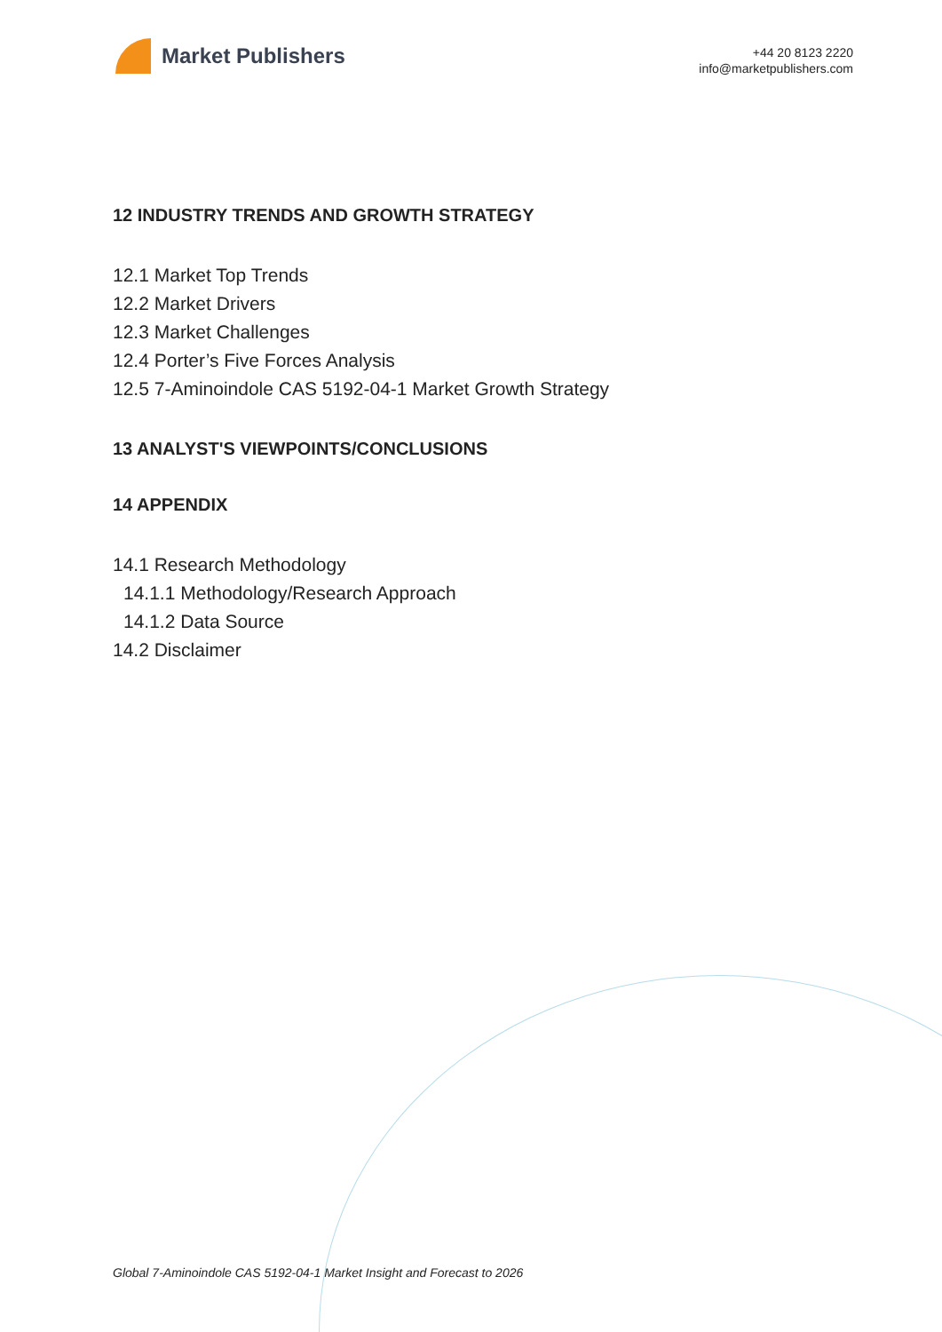Market Publishers
+44 20 8123 2220
info@marketpublishers.com
12 INDUSTRY TRENDS AND GROWTH STRATEGY
12.1 Market Top Trends
12.2 Market Drivers
12.3 Market Challenges
12.4 Porter’s Five Forces Analysis
12.5 7-Aminoindole CAS 5192-04-1 Market Growth Strategy
13 ANALYST'S VIEWPOINTS/CONCLUSIONS
14 APPENDIX
14.1 Research Methodology
14.1.1 Methodology/Research Approach
14.1.2 Data Source
14.2 Disclaimer
Global 7-Aminoindole CAS 5192-04-1 Market Insight and Forecast to 2026